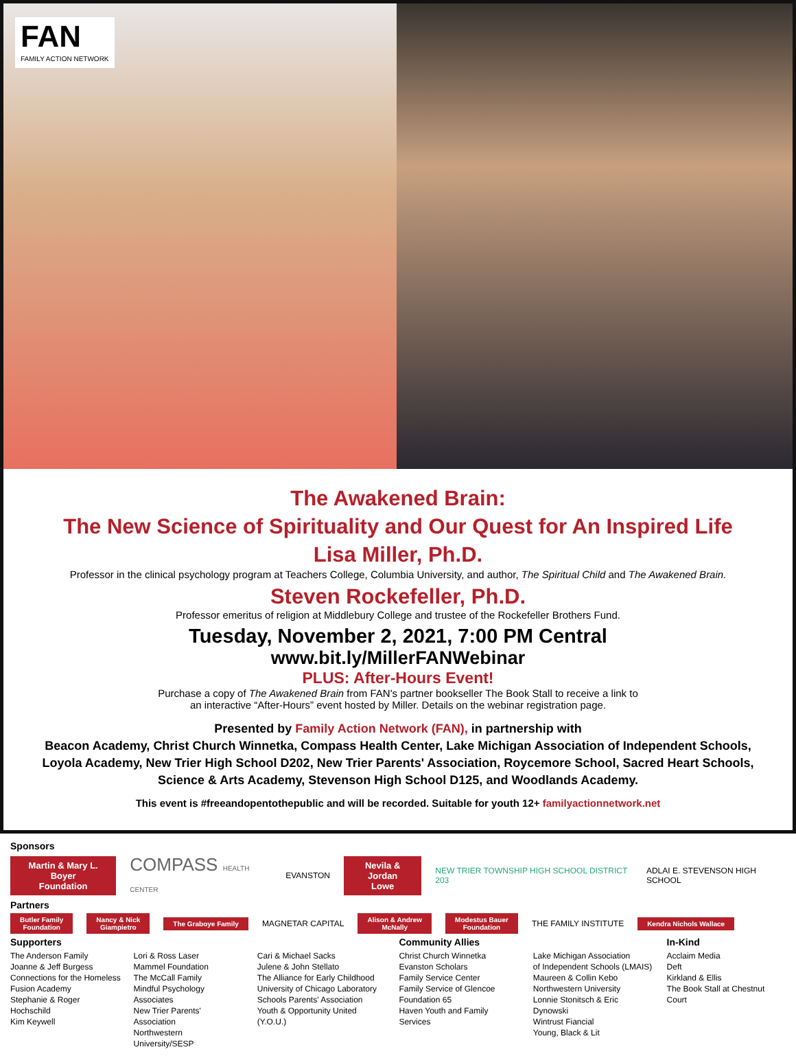FAN
FAMILY ACTION NETWORK
The Awakened Brain:
The New Science of Spirituality and Our Quest for An Inspired Life
Lisa Miller, Ph.D.
Professor in the clinical psychology program at Teachers College, Columbia University, and author, The Spiritual Child and The Awakened Brain.
Steven Rockefeller, Ph.D.
Professor emeritus of religion at Middlebury College and trustee of the Rockefeller Brothers Fund.
Tuesday, November 2, 2021, 7:00 PM Central
www.bit.ly/MillerFANWebinar
PLUS: After-Hours Event!
Purchase a copy of The Awakened Brain from FAN's partner bookseller The Book Stall to receive a link to
an interactive “After-Hours” event hosted by Miller. Details on the webinar registration page.
Presented by Family Action Network (FAN), in partnership with
Beacon Academy, Christ Church Winnetka, Compass Health Center, Lake Michigan Association of Independent Schools,
Loyola Academy, New Trier High School D202, New Trier Parents' Association, Roycemore School, Sacred Heart Schools,
Science & Arts Academy, Stevenson High School D125, and Woodlands Academy.
This event is #freeandopentothepublic and will be recorded. Suitable for youth 12+ familyactionnetwork.net
Sponsors
Martin & Mary L. Boyer
Foundation COMPASS HEALTH CENTER EVANSTON Nevila & Jordan
Lowe NEW TRIER TOWNSHIP HIGH SCHOOL DISTRICT 203 ADLAI E. STEVENSON HIGH SCHOOL
Partners
Butler Family
Foundation Nancy & Nick
Giampietro The Graboye Family MAGNETAR CAPITAL Alison & Andrew
McNally Modestus Bauer
Foundation THE FAMILY INSTITUTE Kendra Nichols Wallace
Supporters
The Anderson Family
Joanne & Jeff Burgess
Connections for the Homeless
Fusion Academy
Stephanie & Roger Hochschild
Kim Keywell
Lori & Ross Laser
Mammel Foundation
The McCall Family
Mindful Psychology Associates
New Trier Parents' Association
Northwestern University/SESP
Cari & Michael Sacks
Julene & John Stellato
The Alliance for Early Childhood
University of Chicago Laboratory
Schools Parents' Association
Youth & Opportunity United (Y.O.U.)
Community Allies
Christ Church Winnetka
Evanston Scholars
Family Service Center
Family Service of Glencoe
Foundation 65
Haven Youth and Family Services
Lake Michigan Association
of Independent Schools (LMAIS)
Maureen & Collin Kebo
Northwestern University
Lonnie Stonitsch & Eric Dynowski
Wintrust Fiancial
Young, Black & Lit
In-Kind
Acclaim Media
Deft
Kirkland & Ellis
The Book Stall at Chestnut Court